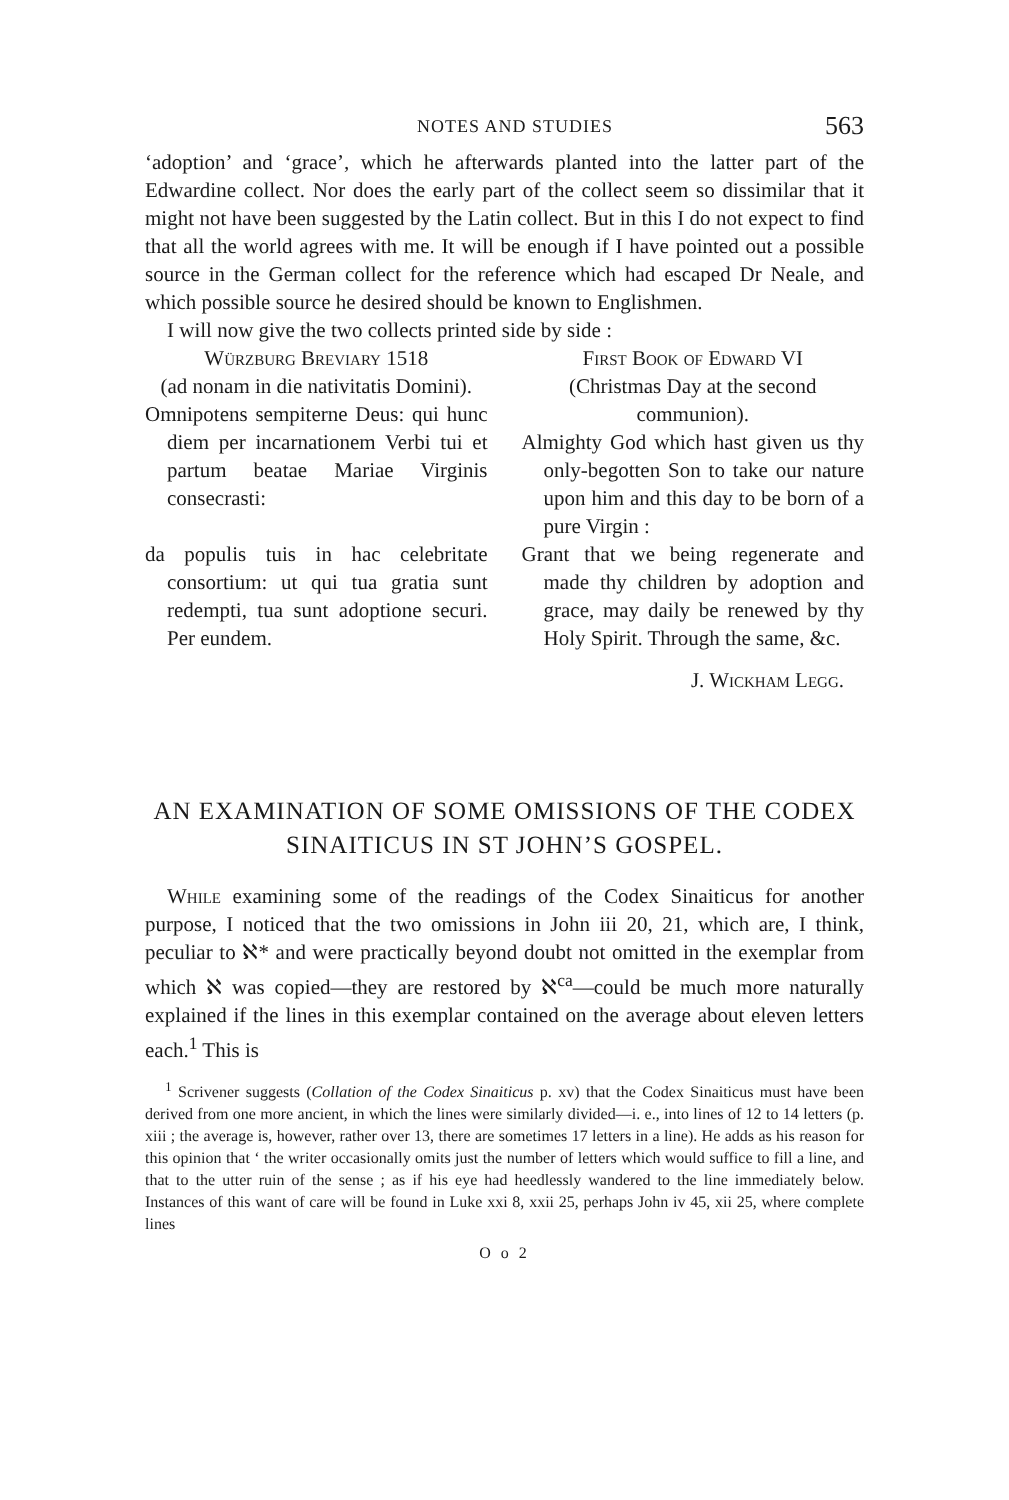NOTES AND STUDIES 563
‘adoption’ and ‘grace’, which he afterwards planted into the latter part of the Edwardine collect. Nor does the early part of the collect seem so dissimilar that it might not have been suggested by the Latin collect. But in this I do not expect to find that all the world agrees with me. It will be enough if I have pointed out a possible source in the German collect for the reference which had escaped Dr Neale, and which possible source he desired should be known to Englishmen.
I will now give the two collects printed side by side :
Würzburg Breviary 1518
(ad nonam in die nativitatis Domini).
Omnipotens sempiterne Deus: qui hunc diem per incarnationem Verbi tui et partum beatae Mariae Virginis consecrasti:
da populis tuis in hac celebritate consortium: ut qui tua gratia sunt redempti, tua sunt adoptione securi. Per eundem.
First Book of Edward VI
(Christmas Day at the second communion).
Almighty God which hast given us thy only-begotten Son to take our nature upon him and this day to be born of a pure Virgin :
Grant that we being regenerate and made thy children by adoption and grace, may daily be renewed by thy Holy Spirit. Through the same, &c.
J. Wickham Legg.
AN EXAMINATION OF SOME OMISSIONS OF THE CODEX SINAITICUS IN ST JOHN’S GOSPEL.
While examining some of the readings of the Codex Sinaiticus for another purpose, I noticed that the two omissions in John iii 20, 21, which are, I think, peculiar to ℵ* and were practically beyond doubt not omitted in the exemplar from which ℵ was copied—they are restored by ℵ<sup>ca</sup>—could be much more naturally explained if the lines in this exemplar contained on the average about eleven letters each.<sup>1</sup> This is
<sup>1</sup> Scrivener suggests (Collation of the Codex Sinaiticus p. xv) that the Codex Sinaiticus must have been derived from one more ancient, in which the lines were similarly divided—i. e., into lines of 12 to 14 letters (p. xiii ; the average is, however, rather over 13, there are sometimes 17 letters in a line). He adds as his reason for this opinion that ‘ the writer occasionally omits just the number of letters which would suffice to fill a line, and that to the utter ruin of the sense ; as if his eye had heedlessly wandered to the line immediately below. Instances of this want of care will be found in Luke xxi 8, xxii 25, perhaps John iv 45, xii 25, where complete lines
O o 2